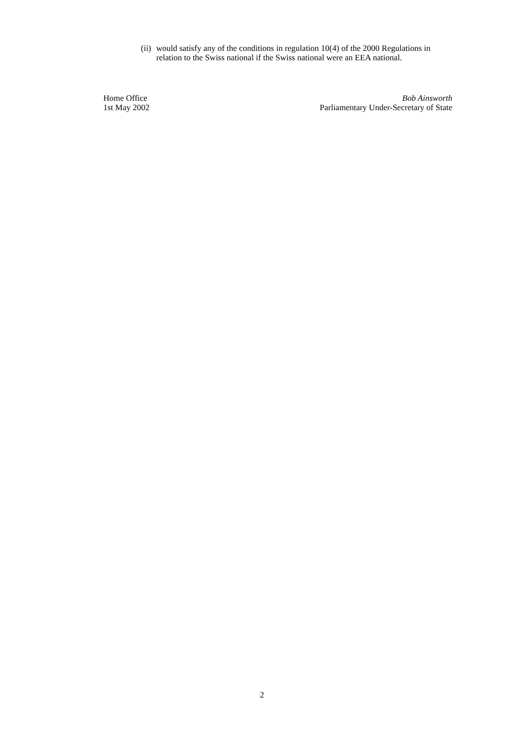(ii)
would satisfy any of the conditions in regulation 10(4) of the 2000 Regulations in relation to the Swiss national if the Swiss national were an EEA national.
Home Office
1st May 2002
Bob Ainsworth
Parliamentary Under-Secretary of State
2